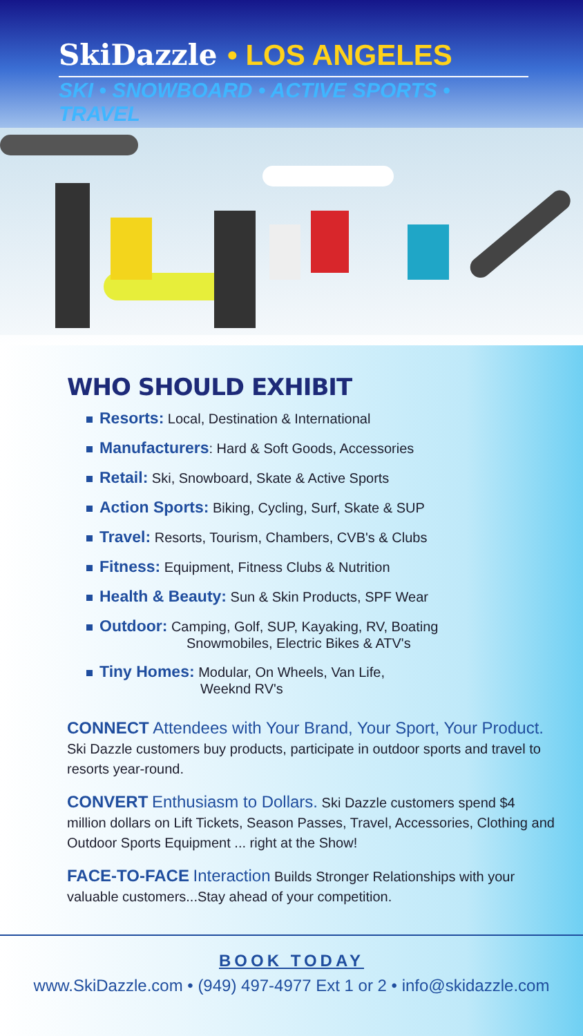SkiDazzle • LOS ANGELES
SKI • SNOWBOARD • ACTIVE SPORTS • TRAVEL
WHO SHOULD EXHIBIT
Resorts: Local, Destination & International
Manufacturers: Hard & Soft Goods, Accessories
Retail: Ski, Snowboard, Skate & Active Sports
Action Sports: Biking, Cycling, Surf, Skate & SUP
Travel: Resorts, Tourism, Chambers, CVB's & Clubs
Fitness: Equipment, Fitness Clubs & Nutrition
Health & Beauty: Sun & Skin Products, SPF Wear
Outdoor: Camping, Golf, SUP, Kayaking, RV, Boating
Snowmobiles, Electric Bikes & ATV's
Tiny Homes: Modular, On Wheels, Van Life,
Weeknd RV's
CONNECT Attendees with Your Brand, Your Sport, Your Product. Ski Dazzle customers buy products, participate in outdoor sports and travel to resorts year-round.
CONVERT Enthusiasm to Dollars. Ski Dazzle customers spend $4 million dollars on Lift Tickets, Season Passes, Travel, Accessories, Clothing and Outdoor Sports Equipment ... right at the Show!
FACE-TO-FACE Interaction Builds Stronger Relationships with your valuable customers...Stay ahead of your competition.
BOOK TODAY
www.SkiDazzle.com • (949) 497-4977 Ext 1 or 2 • info@skidazzle.com